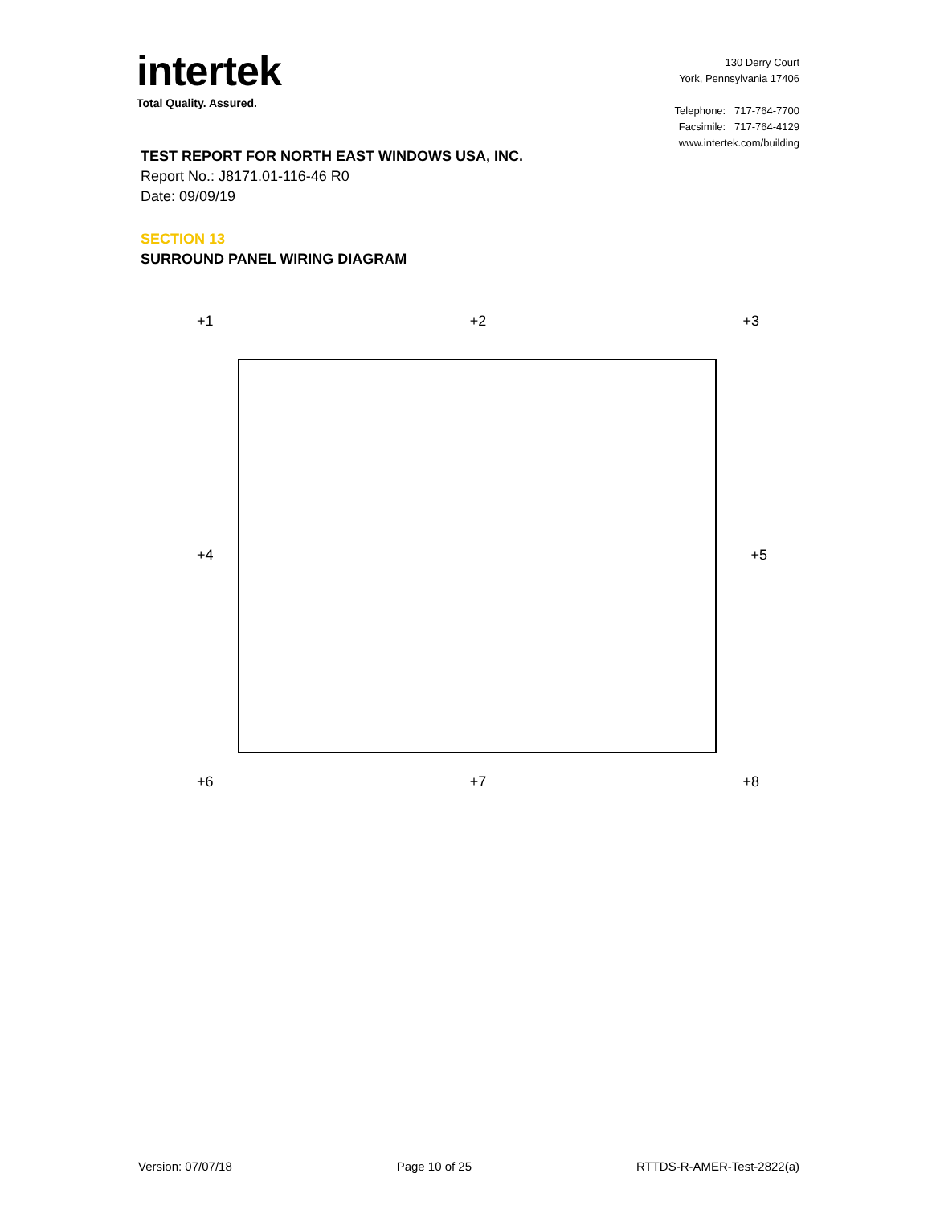intertek
Total Quality. Assured.
130 Derry Court
York, Pennsylvania 17406
Telephone: 717-764-7700
Facsimile: 717-764-4129
www.intertek.com/building
TEST REPORT FOR NORTH EAST WINDOWS USA, INC.
Report No.: J8171.01-116-46 R0
Date: 09/09/19
SECTION 13
SURROUND PANEL WIRING DIAGRAM
+1 +2 +3
+4 +5
+6 +7 +8
Version: 07/07/18 Page 10 of 25 RTTDS-R-AMER-Test-2822(a)